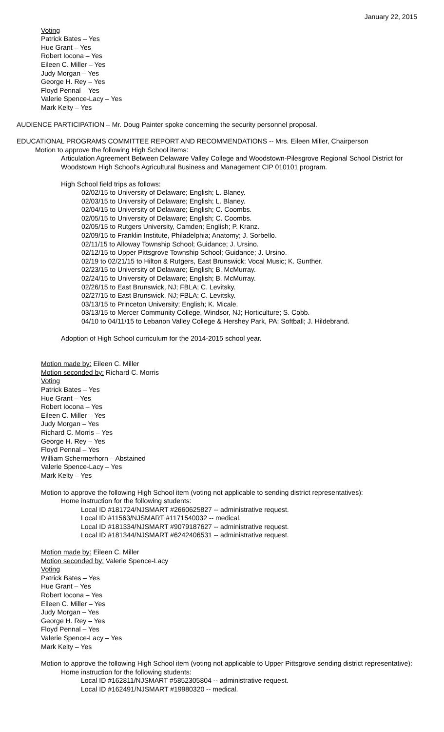January 22, 2015
Voting
Patrick Bates – Yes
Hue Grant – Yes
Robert Iocona – Yes
Eileen C. Miller – Yes
Judy Morgan – Yes
George H. Rey – Yes
Floyd Pennal – Yes
Valerie Spence-Lacy – Yes
Mark Kelty – Yes
AUDIENCE PARTICIPATION – Mr. Doug Painter spoke concerning the security personnel proposal.
EDUCATIONAL PROGRAMS COMMITTEE REPORT AND RECOMMENDATIONS -- Mrs. Eileen Miller, Chairperson
Motion to approve the following High School items:
Articulation Agreement Between Delaware Valley College and Woodstown-Pilesgrove Regional School District for Woodstown High School's Agricultural Business and Management CIP 010101 program.
High School field trips as follows:
02/02/15 to University of Delaware; English; L. Blaney.
02/03/15 to University of Delaware; English; L. Blaney.
02/04/15 to University of Delaware; English; C. Coombs.
02/05/15 to University of Delaware; English; C. Coombs.
02/05/15 to Rutgers University, Camden; English; P. Kranz.
02/09/15 to Franklin Institute, Philadelphia; Anatomy; J. Sorbello.
02/11/15 to Alloway Township School; Guidance; J. Ursino.
02/12/15 to Upper Pittsgrove Township School; Guidance; J. Ursino.
02/19 to 02/21/15 to Hilton & Rutgers, East Brunswick; Vocal Music; K. Gunther.
02/23/15 to University of Delaware; English; B. McMurray.
02/24/15 to University of Delaware; English; B. McMurray.
02/26/15 to East Brunswick, NJ; FBLA; C. Levitsky.
02/27/15 to East Brunswick, NJ; FBLA; C. Levitsky.
03/13/15 to Princeton University; English; K. Micale.
03/13/15 to Mercer Community College, Windsor, NJ; Horticulture; S. Cobb.
04/10 to 04/11/15 to Lebanon Valley College & Hershey Park, PA; Softball; J. Hildebrand.
Adoption of High School curriculum for the 2014-2015 school year.
Motion made by: Eileen C. Miller
Motion seconded by: Richard C. Morris
Voting
Patrick Bates – Yes
Hue Grant – Yes
Robert Iocona – Yes
Eileen C. Miller – Yes
Judy Morgan – Yes
Richard C. Morris – Yes
George H. Rey – Yes
Floyd Pennal – Yes
William Schermerhorn – Abstained
Valerie Spence-Lacy – Yes
Mark Kelty – Yes
Motion to approve the following High School item (voting not applicable to sending district representatives):
Home instruction for the following students:
Local ID #181724/NJSMART #2660625827 -- administrative request.
Local ID #11563/NJSMART #1171540032 -- medical.
Local ID #181334/NJSMART #9079187627 -- administrative request.
Local ID #181344/NJSMART #6242406531 -- administrative request.
Motion made by: Eileen C. Miller
Motion seconded by: Valerie Spence-Lacy
Voting
Patrick Bates – Yes
Hue Grant – Yes
Robert Iocona – Yes
Eileen C. Miller – Yes
Judy Morgan – Yes
George H. Rey – Yes
Floyd Pennal – Yes
Valerie Spence-Lacy – Yes
Mark Kelty – Yes
Motion to approve the following High School item (voting not applicable to Upper Pittsgrove sending district representative):
Home instruction for the following students:
Local ID #162811/NJSMART #5852305804 -- administrative request.
Local ID #162491/NJSMART #19980320 -- medical.